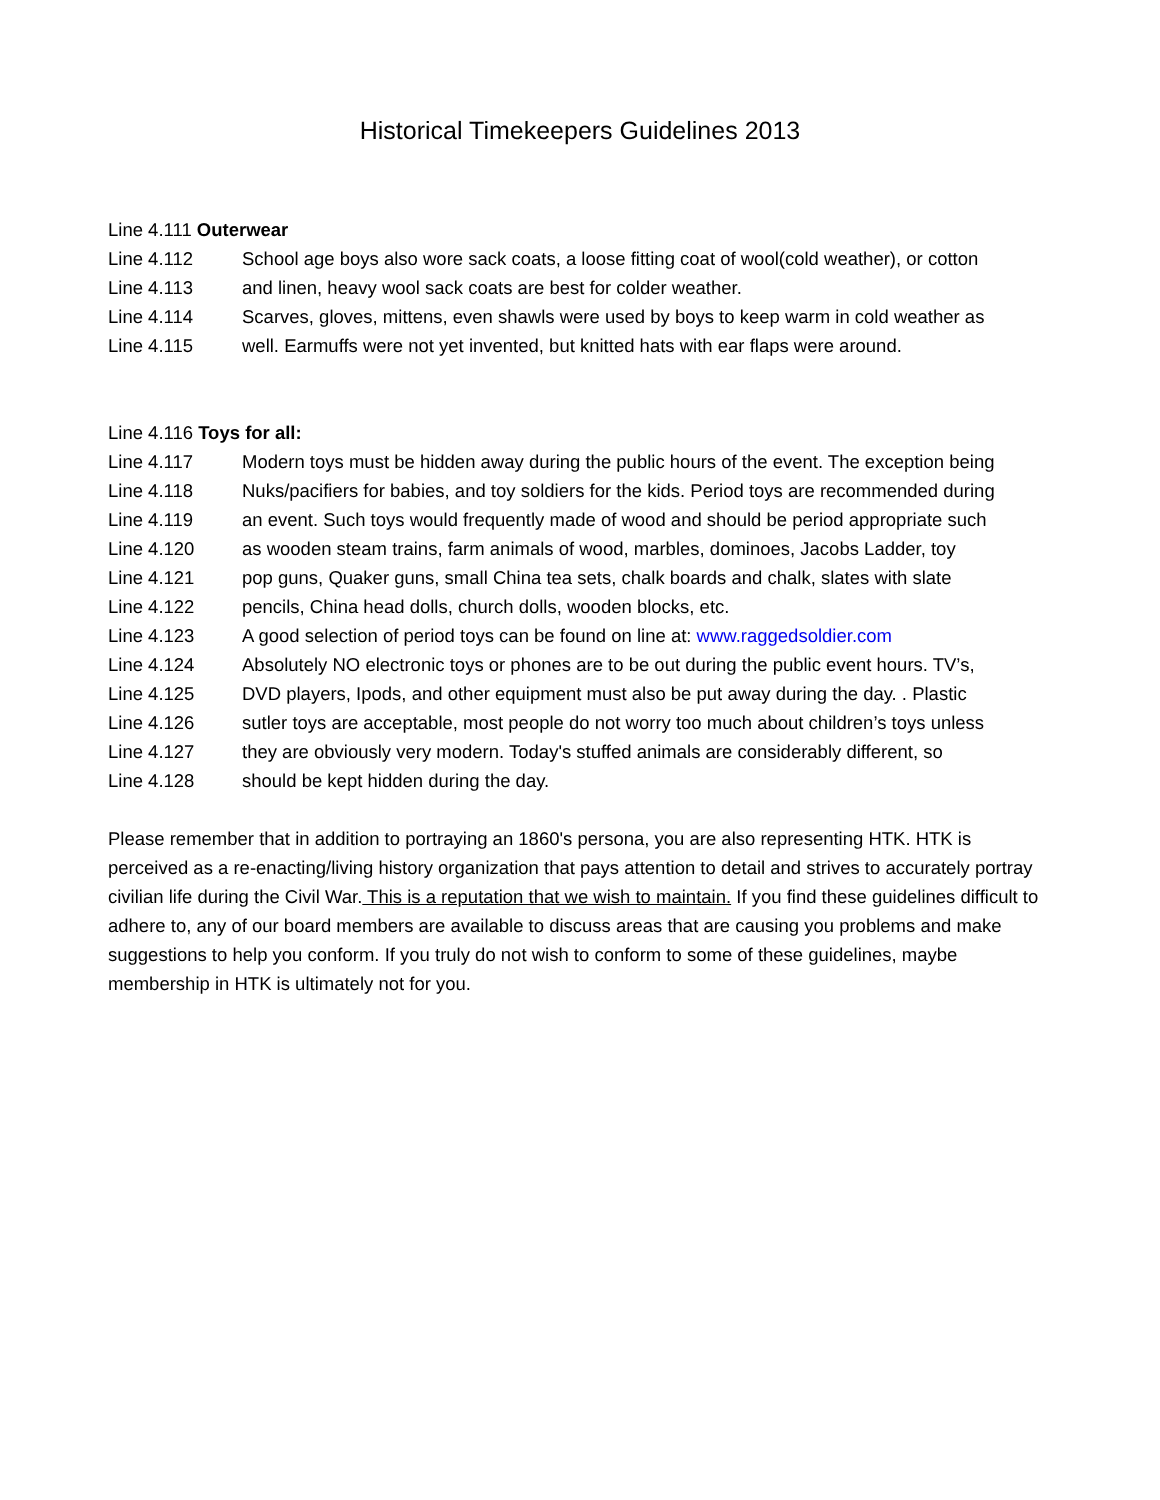Historical Timekeepers Guidelines 2013
Line 4.111 Outerwear
Line 4.112 School age boys also wore sack coats, a loose fitting coat of wool(cold weather), or cotton
Line 4.113 and linen, heavy wool sack coats are best for colder weather.
Line 4.114 Scarves, gloves, mittens, even shawls were used by boys to keep warm in cold weather as
Line 4.115 well. Earmuffs were not yet invented, but knitted hats with ear flaps were around.
Line 4.116 Toys for all:
Line 4.117 Modern toys must be hidden away during the public hours of the event. The exception being
Line 4.118 Nuks/pacifiers for babies, and toy soldiers for the kids. Period toys are recommended during
Line 4.119 an event. Such toys would frequently made of wood and should be period appropriate such
Line 4.120 as wooden steam trains, farm animals of wood, marbles, dominoes, Jacobs Ladder, toy
Line 4.121 pop guns, Quaker guns, small China tea sets, chalk boards and chalk, slates with slate
Line 4.122 pencils, China head dolls, church dolls, wooden blocks, etc.
Line 4.123 A good selection of period toys can be found on line at: www.raggedsoldier.com
Line 4.124 Absolutely NO electronic toys or phones are to be out during the public event hours. TV’s,
Line 4.125 DVD players, Ipods, and other equipment must also be put away during the day. . Plastic
Line 4.126 sutler toys are acceptable, most people do not worry too much about children’s toys unless
Line 4.127 they are obviously very modern. Today's stuffed animals are considerably different, so
Line 4.128 should be kept hidden during the day.
Please remember that in addition to portraying an 1860's persona, you are also representing HTK. HTK is perceived as a re-enacting/living history organization that pays attention to detail and strives to accurately portray civilian life during the Civil War. This is a reputation that we wish to maintain. If you find these guidelines difficult to adhere to, any of our board members are available to discuss areas that are causing you problems and make suggestions to help you conform. If you truly do not wish to conform to some of these guidelines, maybe membership in HTK is ultimately not for you.